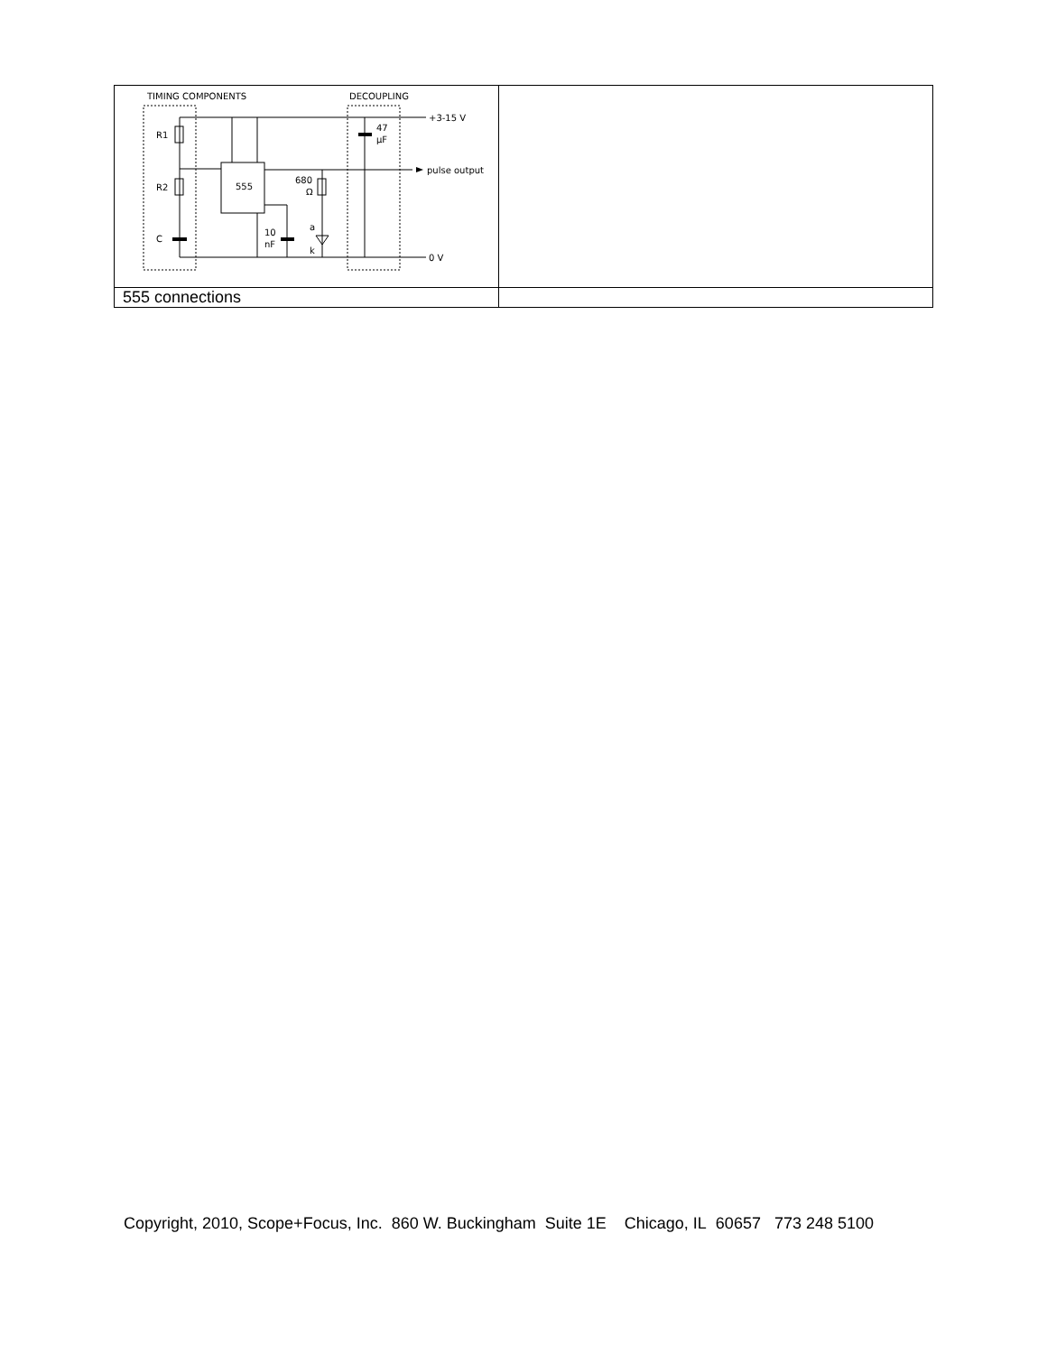| TIMING COMPONENTS DECOUPLING +3-15 V pulse output 0 V R1 R2 C 555 47 µF 680 Ω 10 nF a k | |
| 555 connections | |
Copyright, 2010, Scope+Focus, Inc. 860 W. Buckingham Suite 1E Chicago, IL 60657 773 248 5100